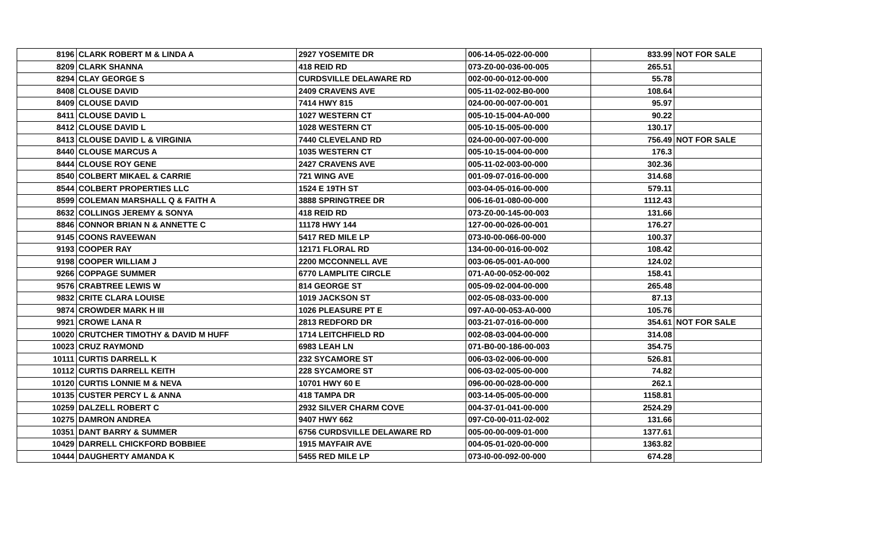| 8196 | CLARK ROBERT M & LINDA A | 2927 YOSEMITE DR | 006-14-05-022-00-000 | 833.99 | NOT FOR SALE |
| 8209 | CLARK SHANNA | 418 REID RD | 073-Z0-00-036-00-005 | 265.51 | |
| 8294 | CLAY GEORGE S | CURDSVILLE DELAWARE RD | 002-00-00-012-00-000 | 55.78 | |
| 8408 | CLOUSE DAVID | 2409 CRAVENS AVE | 005-11-02-002-B0-000 | 108.64 | |
| 8409 | CLOUSE DAVID | 7414 HWY 815 | 024-00-00-007-00-001 | 95.97 | |
| 8411 | CLOUSE DAVID L | 1027 WESTERN CT | 005-10-15-004-A0-000 | 90.22 | |
| 8412 | CLOUSE DAVID L | 1028 WESTERN CT | 005-10-15-005-00-000 | 130.17 | |
| 8413 | CLOUSE DAVID L & VIRGINIA | 7440 CLEVELAND RD | 024-00-00-007-00-000 | 756.49 | NOT FOR SALE |
| 8440 | CLOUSE MARCUS A | 1035 WESTERN CT | 005-10-15-004-00-000 | 176.3 | |
| 8444 | CLOUSE ROY GENE | 2427 CRAVENS AVE | 005-11-02-003-00-000 | 302.36 | |
| 8540 | COLBERT MIKAEL & CARRIE | 721 WING AVE | 001-09-07-016-00-000 | 314.68 | |
| 8544 | COLBERT PROPERTIES LLC | 1524 E 19TH ST | 003-04-05-016-00-000 | 579.11 | |
| 8599 | COLEMAN MARSHALL Q & FAITH A | 3888 SPRINGTREE DR | 006-16-01-080-00-000 | 1112.43 | |
| 8632 | COLLINGS JEREMY & SONYA | 418 REID RD | 073-Z0-00-145-00-003 | 131.66 | |
| 8846 | CONNOR BRIAN N & ANNETTE C | 11178 HWY 144 | 127-00-00-026-00-001 | 176.27 | |
| 9145 | COONS RAVEEWAN | 5417 RED MILE LP | 073-I0-00-066-00-000 | 100.37 | |
| 9193 | COOPER RAY | 12171 FLORAL RD | 134-00-00-016-00-002 | 108.42 | |
| 9198 | COOPER WILLIAM J | 2200 MCCONNELL AVE | 003-06-05-001-A0-000 | 124.02 | |
| 9266 | COPPAGE SUMMER | 6770 LAMPLITE CIRCLE | 071-A0-00-052-00-002 | 158.41 | |
| 9576 | CRABTREE LEWIS W | 814 GEORGE ST | 005-09-02-004-00-000 | 265.48 | |
| 9832 | CRITE CLARA LOUISE | 1019 JACKSON ST | 002-05-08-033-00-000 | 87.13 | |
| 9874 | CROWDER MARK H III | 1026 PLEASURE PT E | 097-A0-00-053-A0-000 | 105.76 | |
| 9921 | CROWE LANA R | 2813 REDFORD DR | 003-21-07-016-00-000 | 354.61 | NOT FOR SALE |
| 10020 | CRUTCHER TIMOTHY & DAVID M HUFF | 1714 LEITCHFIELD RD | 002-08-03-004-00-000 | 314.08 | |
| 10023 | CRUZ RAYMOND | 6983 LEAH LN | 071-B0-00-186-00-003 | 354.75 | |
| 10111 | CURTIS DARRELL K | 232 SYCAMORE ST | 006-03-02-006-00-000 | 526.81 | |
| 10112 | CURTIS DARRELL KEITH | 228 SYCAMORE ST | 006-03-02-005-00-000 | 74.82 | |
| 10120 | CURTIS LONNIE M & NEVA | 10701 HWY 60 E | 096-00-00-028-00-000 | 262.1 | |
| 10135 | CUSTER PERCY L & ANNA | 418 TAMPA DR | 003-14-05-005-00-000 | 1158.81 | |
| 10259 | DALZELL ROBERT C | 2932 SILVER CHARM COVE | 004-37-01-041-00-000 | 2524.29 | |
| 10275 | DAMRON ANDREA | 9407 HWY 662 | 097-C0-00-011-02-002 | 131.66 | |
| 10351 | DANT BARRY & SUMMER | 6756 CURDSVILLE DELAWARE RD | 005-00-00-009-01-000 | 1377.61 | |
| 10429 | DARRELL CHICKFORD BOBBIEE | 1915 MAYFAIR AVE | 004-05-01-020-00-000 | 1363.82 | |
| 10444 | DAUGHERTY AMANDA K | 5455 RED MILE LP | 073-I0-00-092-00-000 | 674.28 | |